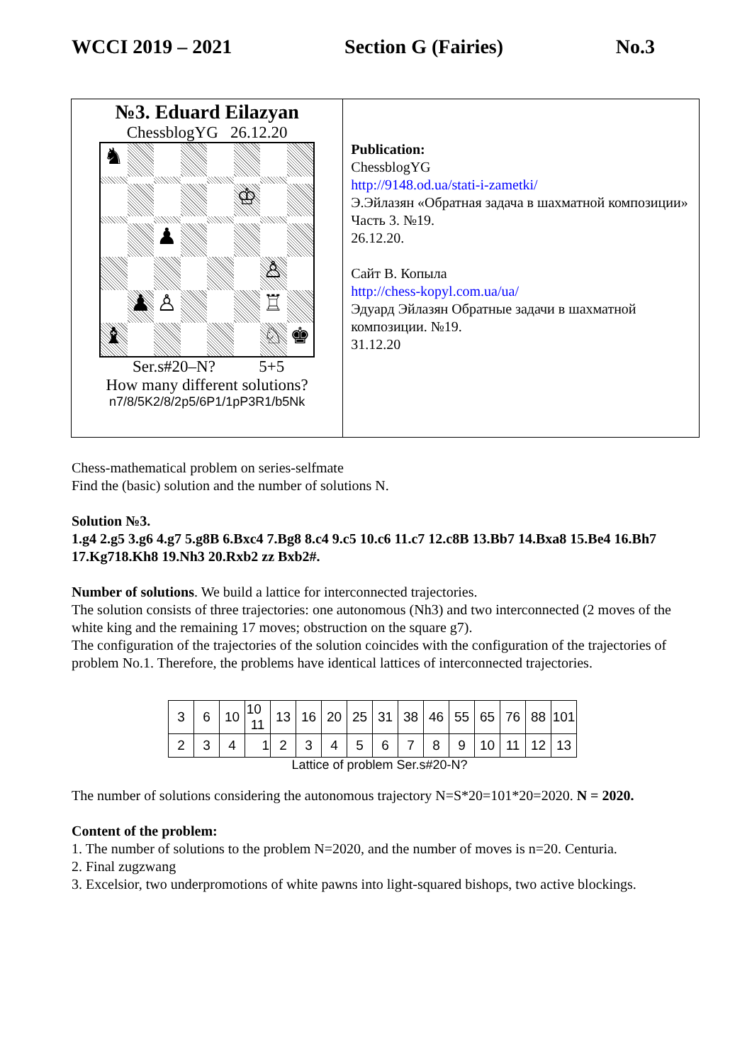WCCI 2019 – 2021 Section G (Fairies) No.3
№3. Eduard Eilazyan
ChessblogYG 26.12.20
♞
♔
♟
♙
♟
♙
♖
♝
♘
♚
Ser.s#20–N? 5+5
How many different solutions?
n7/8/5K2/8/2p5/6P1/1pP3R1/b5Nk
Publication:
ChessblogYG
http://9148.od.ua/stati-i-zametki/
Э.Эйлазян «Обратная задача в шахматной композиции» Часть 3. №19.
26.12.20.
Сайт В. Копыла
http://chess-kopyl.com.ua/ua/
Эдуард Эйлазян Обратные задачи в шахматной композиции. №19.
31.12.20
Chess-mathematical problem on series-selfmate
Find the (basic) solution and the number of solutions N.
Solution №3.
1.g4 2.g5 3.g6 4.g7 5.g8B 6.Bxc4 7.Bg8 8.c4 9.c5 10.c6 11.c7 12.c8B 13.Bb7 14.Bxa8 15.Be4 16.Bh7 17.Kg718.Kh8 19.Nh3 20.Rxb2 zz Bxb2#.
Number of solutions. We build a lattice for interconnected trajectories.
The solution consists of three trajectories: one autonomous (Nh3) and two interconnected (2 moves of the white king and the remaining 17 moves; obstruction on the square g7).
The configuration of the trajectories of the solution coincides with the configuration of the trajectories of problem No.1. Therefore, the problems have identical lattices of interconnected trajectories.
| 3 | 6 | 10 | 10 11 | 13 | 16 | 20 | 25 | 31 | 38 | 46 | 55 | 65 | 76 | 88 | 101 |
| 2 | 3 | 4 | 1 | 2 | 3 | 4 | 5 | 6 | 7 | 8 | 9 | 10 | 11 | 12 | 13 |
Lattice of problem Ser.s#20-N?
The number of solutions considering the autonomous trajectory N=S*20=101*20=2020. N = 2020.
Content of the problem:
1. The number of solutions to the problem N=2020, and the number of moves is n=20. Centuria.
2. Final zugzwang
3. Excelsior, two underpromotions of white pawns into light-squared bishops, two active blockings.